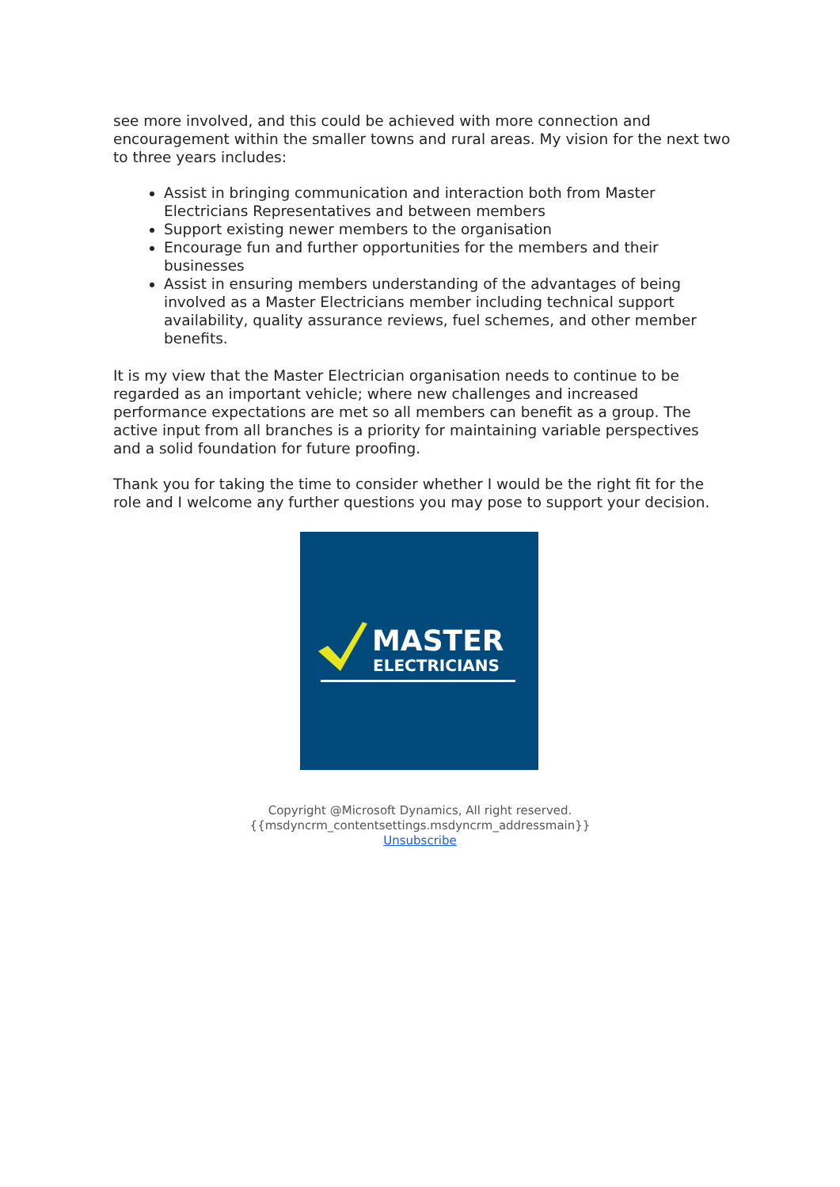see more involved, and this could be achieved with more connection and encouragement within the smaller towns and rural areas. My vision for the next two to three years includes:
Assist in bringing communication and interaction both from Master Electricians Representatives and between members
Support existing newer members to the organisation
Encourage fun and further opportunities for the members and their businesses
Assist in ensuring members understanding of the advantages of being involved as a Master Electricians member including technical support availability, quality assurance reviews, fuel schemes, and other member benefits.
It is my view that the Master Electrician organisation needs to continue to be regarded as an important vehicle; where new challenges and increased performance expectations are met so all members can benefit as a group. The active input from all branches is a priority for maintaining variable perspectives and a solid foundation for future proofing.
Thank you for taking the time to consider whether I would be the right fit for the role and I welcome any further questions you may pose to support your decision.
MASTER
ELECTRICIANS
Copyright @Microsoft Dynamics, All right reserved.
{{msdyncrm_contentsettings.msdyncrm_addressmain}}
Unsubscribe